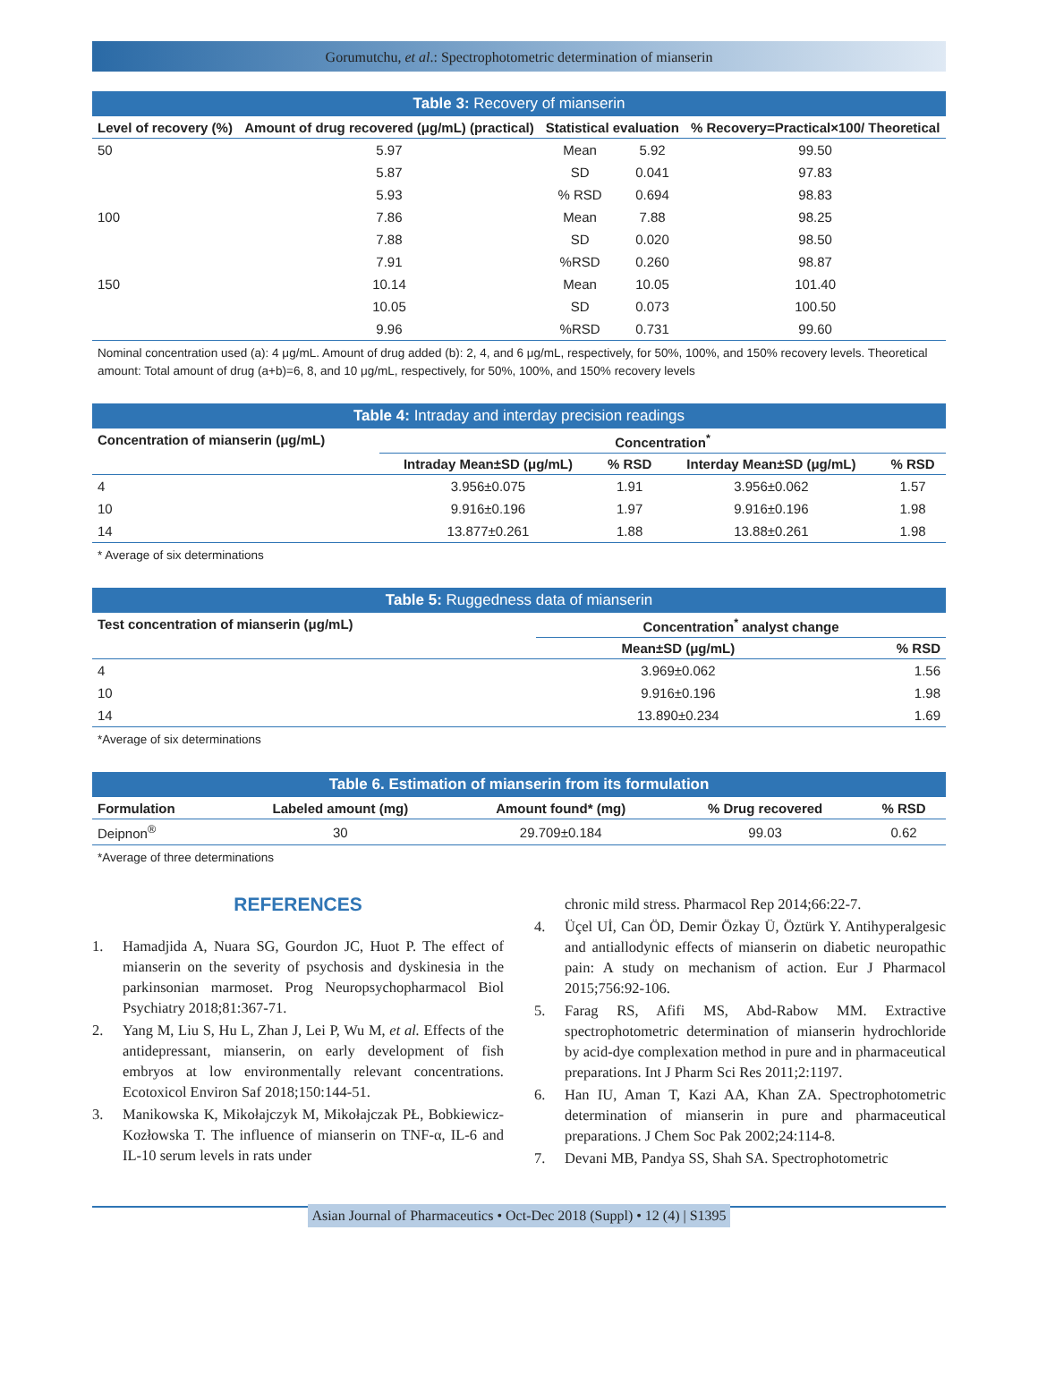Gorumutchu, et al.: Spectrophotometric determination of mianserin
Table 3: Recovery of mianserin
| Level of recovery (%) | Amount of drug recovered (μg/mL) (practical) | Statistical evaluation | | % Recovery=Practical×100/ Theoretical |
| --- | --- | --- | --- | --- |
| 50 | 5.97 | Mean | 5.92 | 99.50 |
| | 5.87 | SD | 0.041 | 97.83 |
| | 5.93 | % RSD | 0.694 | 98.83 |
| 100 | 7.86 | Mean | 7.88 | 98.25 |
| | 7.88 | SD | 0.020 | 98.50 |
| | 7.91 | %RSD | 0.260 | 98.87 |
| 150 | 10.14 | Mean | 10.05 | 101.40 |
| | 10.05 | SD | 0.073 | 100.50 |
| | 9.96 | %RSD | 0.731 | 99.60 |
Nominal concentration used (a): 4 μg/mL. Amount of drug added (b): 2, 4, and 6 μg/mL, respectively, for 50%, 100%, and 150% recovery levels. Theoretical amount: Total amount of drug (a+b)=6, 8, and 10 μg/mL, respectively, for 50%, 100%, and 150% recovery levels
Table 4: Intraday and interday precision readings
| Concentration of mianserin (μg/mL) | Concentration<sup>*</sup> | | | |
| --- | --- | --- | --- | --- |
| | Intraday Mean±SD (μg/mL) | % RSD | Interday Mean±SD (μg/mL) | % RSD |
| 4 | 3.956±0.075 | 1.91 | 3.956±0.062 | 1.57 |
| 10 | 9.916±0.196 | 1.97 | 9.916±0.196 | 1.98 |
| 14 | 13.877±0.261 | 1.88 | 13.88±0.261 | 1.98 |
* Average of six determinations
Table 5: Ruggedness data of mianserin
| Test concentration of mianserin (μg/mL) | Concentration<sup>*</sup> analyst change | |
| --- | --- | --- |
| | Mean±SD (μg/mL) | % RSD |
| 4 | 3.969±0.062 | 1.56 |
| 10 | 9.916±0.196 | 1.98 |
| 14 | 13.890±0.234 | 1.69 |
*Average of six determinations
Table 6. Estimation of mianserin from its formulation
| Formulation | Labeled amount (mg) | Amount found* (mg) | % Drug recovered | % RSD |
| --- | --- | --- | --- | --- |
| Deipnon<sup>®</sup> | 30 | 29.709±0.184 | 99.03 | 0.62 |
*Average of three determinations
REFERENCES
1. Hamadjida A, Nuara SG, Gourdon JC, Huot P. The effect of mianserin on the severity of psychosis and dyskinesia in the parkinsonian marmoset. Prog Neuropsychopharmacol Biol Psychiatry 2018;81:367-71.
2. Yang M, Liu S, Hu L, Zhan J, Lei P, Wu M, et al. Effects of the antidepressant, mianserin, on early development of fish embryos at low environmentally relevant concentrations. Ecotoxicol Environ Saf 2018;150:144-51.
3. Manikowska K, Mikołajczyk M, Mikołajczak PŁ, Bobkiewicz-Kozłowska T. The influence of mianserin on TNF-α, IL-6 and IL-10 serum levels in rats under
chronic mild stress. Pharmacol Rep 2014;66:22-7.
4. Üçel Uİ, Can ÖD, Demir Özkay Ü, Öztürk Y. Antihyperalgesic and antiallodynic effects of mianserin on diabetic neuropathic pain: A study on mechanism of action. Eur J Pharmacol 2015;756:92-106.
5. Farag RS, Afifi MS, Abd-Rabow MM. Extractive spectrophotometric determination of mianserin hydrochloride by acid-dye complexation method in pure and in pharmaceutical preparations. Int J Pharm Sci Res 2011;2:1197.
6. Han IU, Aman T, Kazi AA, Khan ZA. Spectrophotometric determination of mianserin in pure and pharmaceutical preparations. J Chem Soc Pak 2002;24:114-8.
7. Devani MB, Pandya SS, Shah SA. Spectrophotometric
Asian Journal of Pharmaceutics • Oct-Dec 2018 (Suppl) • 12 (4) | S1395